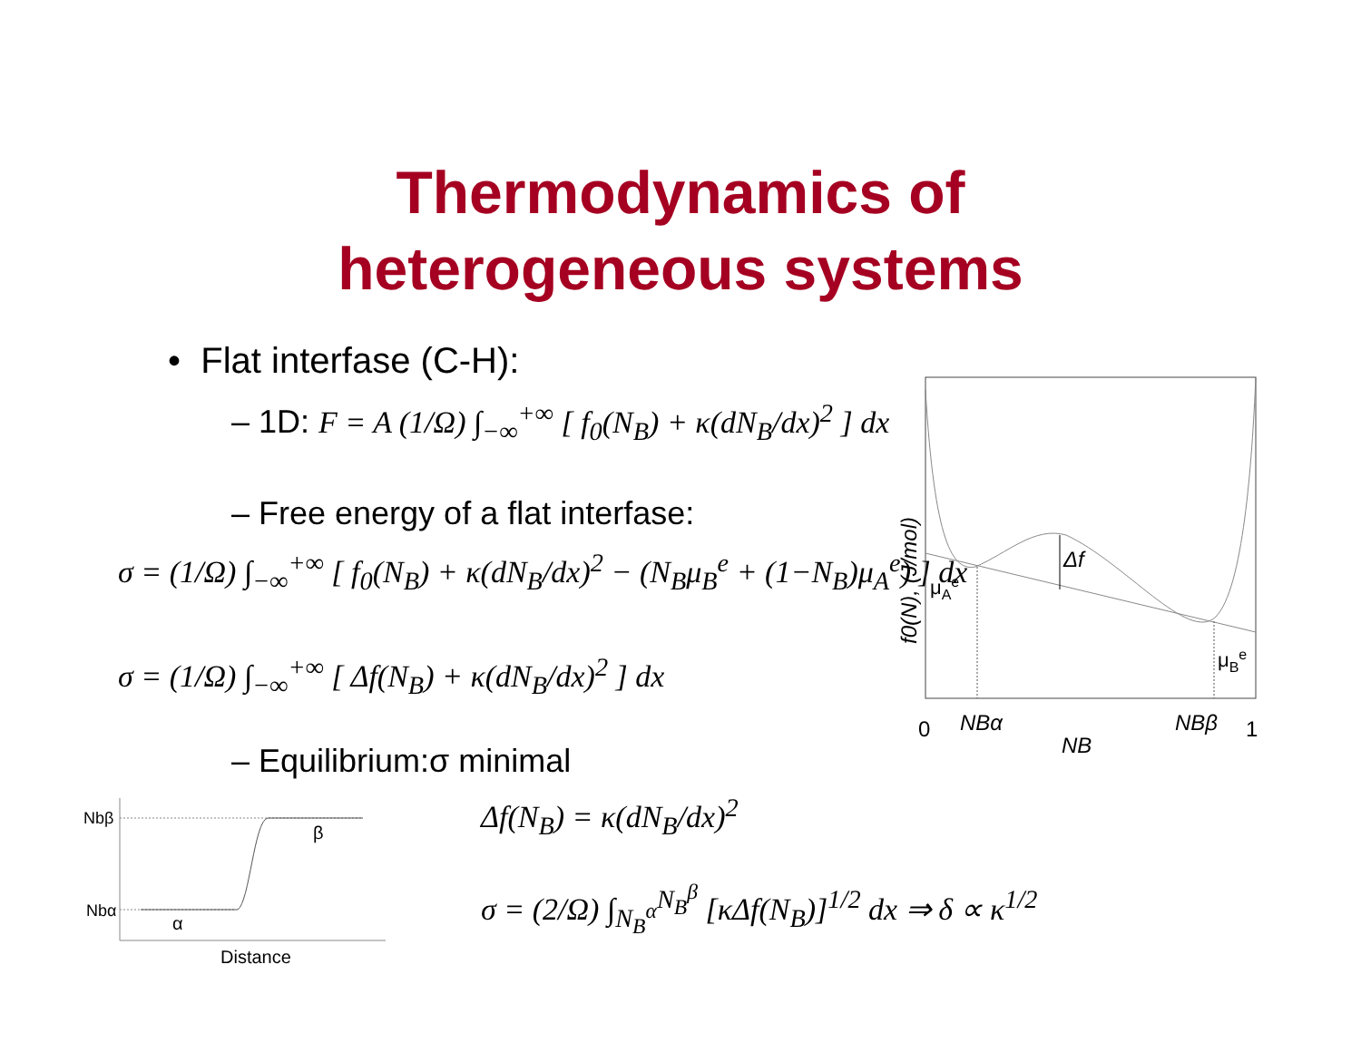Thermodynamics of
heterogeneous systems
• Flat interfase (C-H):
– 1D: F = A (1/Ω) ∫<sub>−∞</sub><sup>+∞</sup> [ f<sub>0</sub>(N<sub>B</sub>) + κ(dN<sub>B</sub>/dx)<sup>2</sup> ] dx
– Free energy of a flat interfase:
σ = (1/Ω) ∫<sub>−∞</sub><sup>+∞</sup> [ f<sub>0</sub>(N<sub>B</sub>) + κ(dN<sub>B</sub>/dx)<sup>2</sup> − (N<sub>B</sub>μ<sub>B</sub><sup>e</sup> + (1−N<sub>B</sub>)μ<sub>A</sub><sup>e</sup>) ] dx
σ = (1/Ω) ∫<sub>−∞</sub><sup>+∞</sup> [ Δf(N<sub>B</sub>) + κ(dN<sub>B</sub>/dx)<sup>2</sup> ] dx
– Equilibrium:σ minimal
Δf(N<sub>B</sub>) = κ(dN<sub>B</sub>/dx)<sup>2</sup>
σ = (2/Ω) ∫<sub>N<sub>B</sub><sup>α</sup></sub><sup>N<sub>B</sub><sup>β</sup></sup> [κΔf(N<sub>B</sub>)]<sup>1/2</sup> dx ⇒ δ ∝ κ<sup>1/2</sup>
Δf
μAe
μBe
f0(N), (J/mol)
0
NBα
NB
NBβ
1
Nbβ
Nbα
β
α
Distance